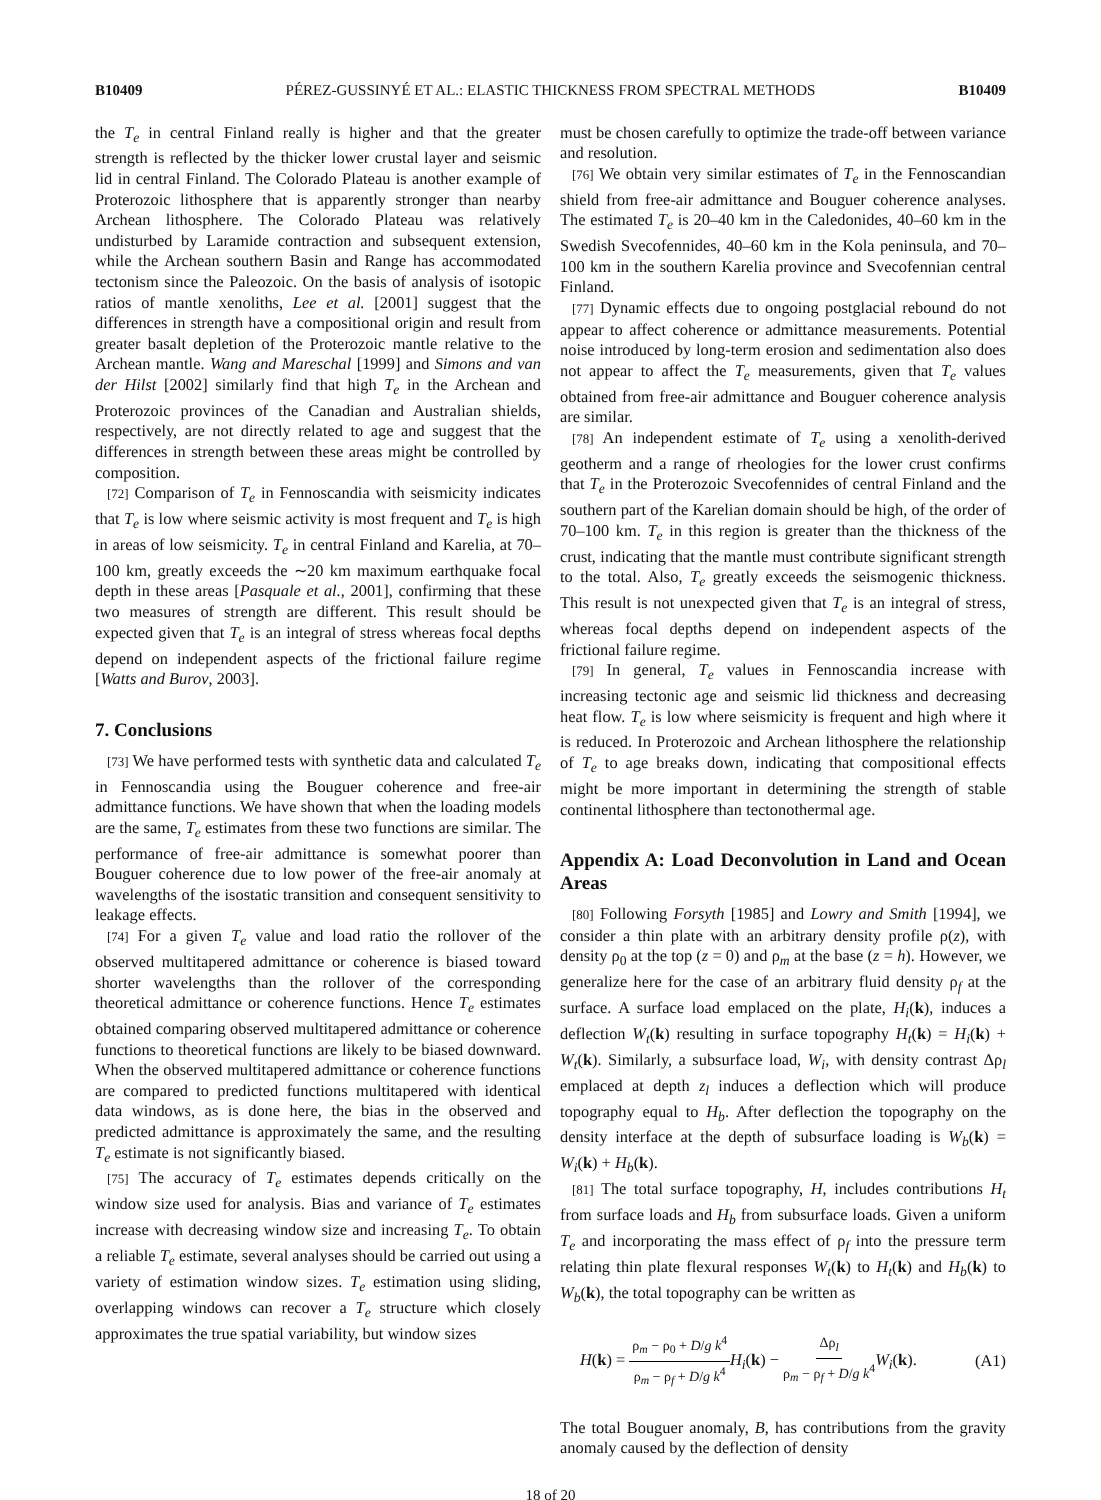B10409 PÉREZ-GUSSINYÉ ET AL.: ELASTIC THICKNESS FROM SPECTRAL METHODS B10409
the T<sub>e</sub> in central Finland really is higher and that the greater strength is reflected by the thicker lower crustal layer and seismic lid in central Finland. The Colorado Plateau is another example of Proterozoic lithosphere that is apparently stronger than nearby Archean lithosphere. The Colorado Plateau was relatively undisturbed by Laramide contraction and subsequent extension, while the Archean southern Basin and Range has accommodated tectonism since the Paleozoic. On the basis of analysis of isotopic ratios of mantle xenoliths, Lee et al. [2001] suggest that the differences in strength have a compositional origin and result from greater basalt depletion of the Proterozoic mantle relative to the Archean mantle. Wang and Mareschal [1999] and Simons and van der Hilst [2002] similarly find that high T<sub>e</sub> in the Archean and Proterozoic provinces of the Canadian and Australian shields, respectively, are not directly related to age and suggest that the differences in strength between these areas might be controlled by composition.
[72] Comparison of T<sub>e</sub> in Fennoscandia with seismicity indicates that T<sub>e</sub> is low where seismic activity is most frequent and T<sub>e</sub> is high in areas of low seismicity. T<sub>e</sub> in central Finland and Karelia, at 70–100 km, greatly exceeds the ∼20 km maximum earthquake focal depth in these areas [Pasquale et al., 2001], confirming that these two measures of strength are different. This result should be expected given that T<sub>e</sub> is an integral of stress whereas focal depths depend on independent aspects of the frictional failure regime [Watts and Burov, 2003].
7. Conclusions
[73] We have performed tests with synthetic data and calculated T<sub>e</sub> in Fennoscandia using the Bouguer coherence and free-air admittance functions. We have shown that when the loading models are the same, T<sub>e</sub> estimates from these two functions are similar. The performance of free-air admittance is somewhat poorer than Bouguer coherence due to low power of the free-air anomaly at wavelengths of the isostatic transition and consequent sensitivity to leakage effects.
[74] For a given T<sub>e</sub> value and load ratio the rollover of the observed multitapered admittance or coherence is biased toward shorter wavelengths than the rollover of the corresponding theoretical admittance or coherence functions. Hence T<sub>e</sub> estimates obtained comparing observed multitapered admittance or coherence functions to theoretical functions are likely to be biased downward. When the observed multitapered admittance or coherence functions are compared to predicted functions multitapered with identical data windows, as is done here, the bias in the observed and predicted admittance is approximately the same, and the resulting T<sub>e</sub> estimate is not significantly biased.
[75] The accuracy of T<sub>e</sub> estimates depends critically on the window size used for analysis. Bias and variance of T<sub>e</sub> estimates increase with decreasing window size and increasing T<sub>e</sub>. To obtain a reliable T<sub>e</sub> estimate, several analyses should be carried out using a variety of estimation window sizes. T<sub>e</sub> estimation using sliding, overlapping windows can recover a T<sub>e</sub> structure which closely approximates the true spatial variability, but window sizes
must be chosen carefully to optimize the trade-off between variance and resolution.
[76] We obtain very similar estimates of T<sub>e</sub> in the Fennoscandian shield from free-air admittance and Bouguer coherence analyses. The estimated T<sub>e</sub> is 20–40 km in the Caledonides, 40–60 km in the Swedish Svecofennides, 40–60 km in the Kola peninsula, and 70–100 km in the southern Karelia province and Svecofennian central Finland.
[77] Dynamic effects due to ongoing postglacial rebound do not appear to affect coherence or admittance measurements. Potential noise introduced by long-term erosion and sedimentation also does not appear to affect the T<sub>e</sub> measurements, given that T<sub>e</sub> values obtained from free-air admittance and Bouguer coherence analysis are similar.
[78] An independent estimate of T<sub>e</sub> using a xenolith-derived geotherm and a range of rheologies for the lower crust confirms that T<sub>e</sub> in the Proterozoic Svecofennides of central Finland and the southern part of the Karelian domain should be high, of the order of 70–100 km. T<sub>e</sub> in this region is greater than the thickness of the crust, indicating that the mantle must contribute significant strength to the total. Also, T<sub>e</sub> greatly exceeds the seismogenic thickness. This result is not unexpected given that T<sub>e</sub> is an integral of stress, whereas focal depths depend on independent aspects of the frictional failure regime.
[79] In general, T<sub>e</sub> values in Fennoscandia increase with increasing tectonic age and seismic lid thickness and decreasing heat flow. T<sub>e</sub> is low where seismicity is frequent and high where it is reduced. In Proterozoic and Archean lithosphere the relationship of T<sub>e</sub> to age breaks down, indicating that compositional effects might be more important in determining the strength of stable continental lithosphere than tectonothermal age.
Appendix A: Load Deconvolution in Land and Ocean Areas
[80] Following Forsyth [1985] and Lowry and Smith [1994], we consider a thin plate with an arbitrary density profile ρ(z), with density ρ<sub>0</sub> at the top (z = 0) and ρ<sub>m</sub> at the base (z = h). However, we generalize here for the case of an arbitrary fluid density ρ<sub>f</sub> at the surface. A surface load emplaced on the plate, H<sub>i</sub>(k), induces a deflection W<sub>t</sub>(k) resulting in surface topography H<sub>t</sub>(k) = H<sub>i</sub>(k) + W<sub>t</sub>(k). Similarly, a subsurface load, W<sub>i</sub>, with density contrast Δρ<sub>l</sub> emplaced at depth z<sub>l</sub> induces a deflection which will produce topography equal to H<sub>b</sub>. After deflection the topography on the density interface at the depth of subsurface loading is W<sub>b</sub>(k) = W<sub>i</sub>(k) + H<sub>b</sub>(k).
[81] The total surface topography, H, includes contributions H<sub>t</sub> from surface loads and H<sub>b</sub> from subsurface loads. Given a uniform T<sub>e</sub> and incorporating the mass effect of ρ<sub>f</sub> into the pressure term relating thin plate flexural responses W<sub>t</sub>(k) to H<sub>t</sub>(k) and H<sub>b</sub>(k) to W<sub>b</sub>(k), the total topography can be written as
H(k) = ρ<sub>m</sub> − ρ<sub>0</sub> + D/g k<sup>4</sup> ρ<sub>m</sub> − ρ<sub>f</sub> + D/g k<sup>4</sup> H<sub>i</sub>(k) − Δρ<sub>l</sub> ρ<sub>m</sub> − ρ<sub>f</sub> + D/g k<sup>4</sup> W<sub>i</sub>(k). (A1)
The total Bouguer anomaly, B, has contributions from the gravity anomaly caused by the deflection of density
18 of 20